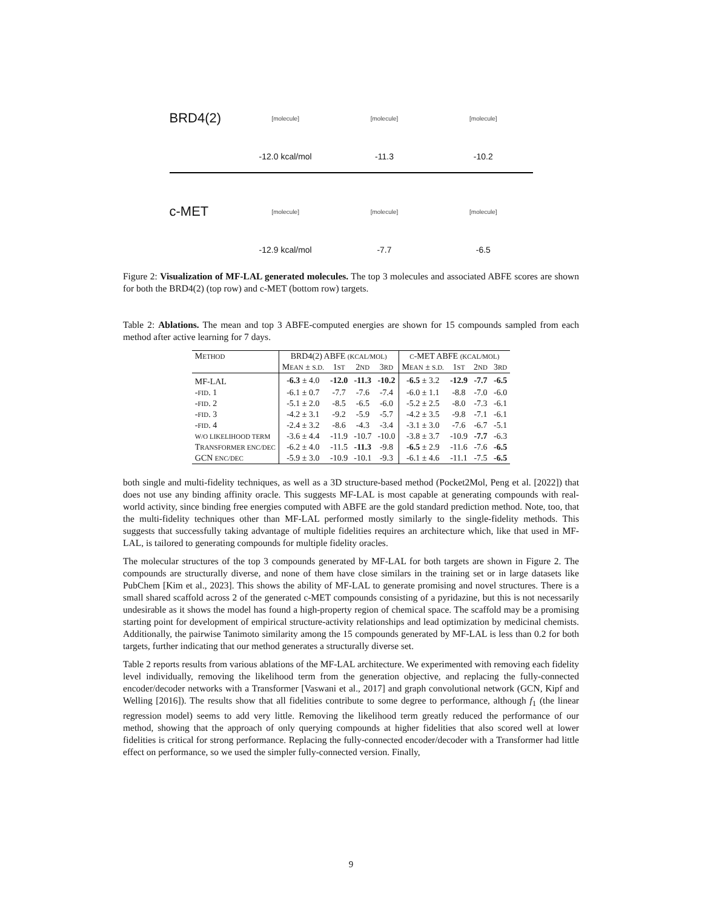BRD4(2)
[molecule] [molecule] [molecule]
-12.0 kcal/mol -11.3 -10.2
c-MET
[molecule] [molecule] [molecule]
-12.9 kcal/mol -7.7 -6.5
Figure 2: Visualization of MF-LAL generated molecules. The top 3 molecules and associated ABFE scores are shown for both the BRD4(2) (top row) and c-MET (bottom row) targets.
Table 2: Ablations. The mean and top 3 ABFE-computed energies are shown for 15 compounds sampled from each method after active learning for 7 days.
| M ETHOD | BRD4(2) ABFE (KCAL/MOL) | | | | C -MET ABFE (KCAL/MOL) | | | |
| --- | --- | --- | --- | --- | --- | --- | --- | --- |
| | M EAN ± S.D. | 1 ST | 2 ND | 3 RD | M EAN ± S.D. | 1 ST | 2 ND | 3 RD |
| MF-LAL | -6.3 ± 4.0 | -12.0 | -11.3 | -10.2 | -6.5 ± 3.2 | -12.9 | -7.7 | -6.5 |
| - FID . 1 | -6.1 ± 0.7 | -7.7 | -7.6 | -7.4 | -6.0 ± 1.1 | -8.8 | -7.0 | -6.0 |
| - FID . 2 | -5.1 ± 2.0 | -8.5 | -6.5 | -6.0 | -5.2 ± 2.5 | -8.0 | -7.3 | -6.1 |
| - FID . 3 | -4.2 ± 3.1 | -9.2 | -5.9 | -5.7 | -4.2 ± 3.5 | -9.8 | -7.1 | -6.1 |
| - FID . 4 | -2.4 ± 3.2 | -8.6 | -4.3 | -3.4 | -3.1 ± 3.0 | -7.6 | -6.7 | -5.1 |
| W/O LIKELIHOOD TERM | -3.6 ± 4.4 | -11.9 | -10.7 | -10.0 | -3.8 ± 3.7 | -10.9 | -7.7 | -6.3 |
| T RANSFORMER ENC/DEC | -6.2 ± 4.0 | -11.5 | -11.3 | -9.8 | -6.5 ± 2.9 | -11.6 | -7.6 | -6.5 |
| GCN ENC/DEC | -5.9 ± 3.0 | -10.9 | -10.1 | -9.3 | -6.1 ± 4.6 | -11.1 | -7.5 | -6.5 |
both single and multi-fidelity techniques, as well as a 3D structure-based method (Pocket2Mol, Peng et al. [2022]) that does not use any binding affinity oracle. This suggests MF-LAL is most capable at generating compounds with real-world activity, since binding free energies computed with ABFE are the gold standard prediction method. Note, too, that the multi-fidelity techniques other than MF-LAL performed mostly similarly to the single-fidelity methods. This suggests that successfully taking advantage of multiple fidelities requires an architecture which, like that used in MF-LAL, is tailored to generating compounds for multiple fidelity oracles.
The molecular structures of the top 3 compounds generated by MF-LAL for both targets are shown in Figure 2. The compounds are structurally diverse, and none of them have close similars in the training set or in large datasets like PubChem [Kim et al., 2023]. This shows the ability of MF-LAL to generate promising and novel structures. There is a small shared scaffold across 2 of the generated c-MET compounds consisting of a pyridazine, but this is not necessarily undesirable as it shows the model has found a high-property region of chemical space. The scaffold may be a promising starting point for development of empirical structure-activity relationships and lead optimization by medicinal chemists. Additionally, the pairwise Tanimoto similarity among the 15 compounds generated by MF-LAL is less than 0.2 for both targets, further indicating that our method generates a structurally diverse set.
Table 2 reports results from various ablations of the MF-LAL architecture. We experimented with removing each fidelity level individually, removing the likelihood term from the generation objective, and replacing the fully-connected encoder/decoder networks with a Transformer [Vaswani et al., 2017] and graph convolutional network (GCN, Kipf and Welling [2016]). The results show that all fidelities contribute to some degree to performance, although f<sub>1</sub> (the linear regression model) seems to add very little. Removing the likelihood term greatly reduced the performance of our method, showing that the approach of only querying compounds at higher fidelities that also scored well at lower fidelities is critical for strong performance. Replacing the fully-connected encoder/decoder with a Transformer had little effect on performance, so we used the simpler fully-connected version. Finally,
9